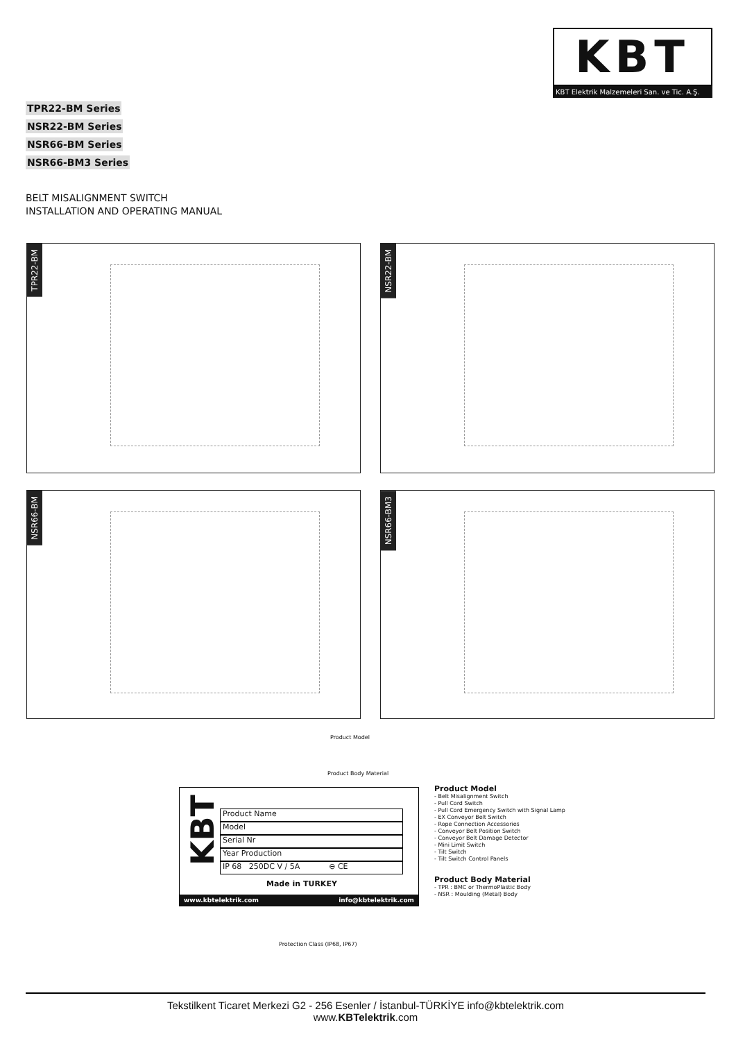KBT
KBT Elektrik Malzemeleri San. ve Tic. A.Ş.
TPR22-BM Series
NSR22-BM Series
NSR66-BM Series
NSR66-BM3 Series
BELT MISALIGNMENT SWITCH
INSTALLATION AND OPERATING MANUAL
TPR22-BM NSR22-BM
NSR66-BM NSR66-BM3
Product Model
Product Body Material
KBT
Product Name
Model
Serial Nr
Year Production
IP 68 250DC V / 5A ⊖ CE
Made in TURKEY
www.kbtelektrik.com info@kbtelektrik.com
Product Model
- Belt Misalignment Switch
- Pull Cord Switch
- Pull Cord Emergency Switch with Signal Lamp
- EX Conveyor Belt Switch
- Rope Connection Accessories
- Conveyor Belt Position Switch
- Conveyor Belt Damage Detector
- Mini Limit Switch
- Tilt Switch
- Tilt Switch Control Panels
Product Body Material
- TPR : BMC or ThermoPlastic Body
- NSR : Moulding (Metal) Body
Protection Class (IP68, IP67)
Tekstilkent Ticaret Merkezi G2 - 256 Esenler / İstanbul-TÜRKİYE info@kbtelektrik.com
www.KBTelektrik.com